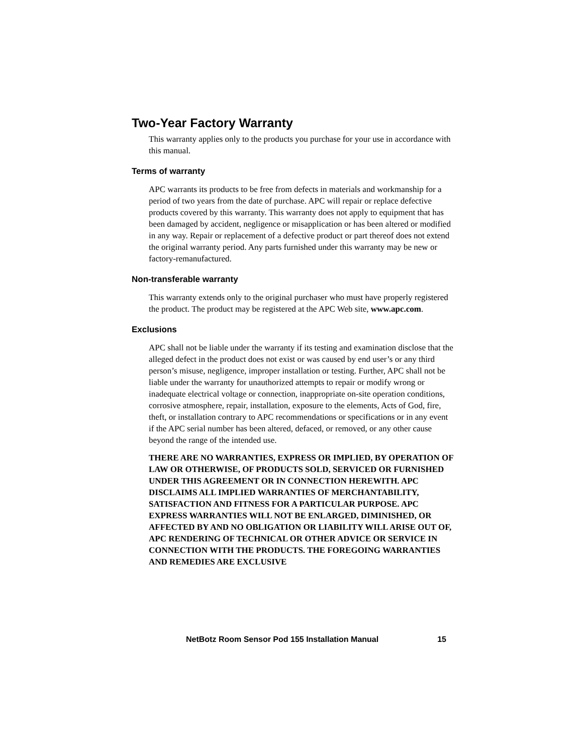Two-Year Factory Warranty
This warranty applies only to the products you purchase for your use in accordance with this manual.
Terms of warranty
APC warrants its products to be free from defects in materials and workmanship for a period of two years from the date of purchase. APC will repair or replace defective products covered by this warranty. This warranty does not apply to equipment that has been damaged by accident, negligence or misapplication or has been altered or modified in any way. Repair or replacement of a defective product or part thereof does not extend the original warranty period. Any parts furnished under this warranty may be new or factory-remanufactured.
Non-transferable warranty
This warranty extends only to the original purchaser who must have properly registered the product. The product may be registered at the APC Web site, www.apc.com.
Exclusions
APC shall not be liable under the warranty if its testing and examination disclose that the alleged defect in the product does not exist or was caused by end user’s or any third person’s misuse, negligence, improper installation or testing. Further, APC shall not be liable under the warranty for unauthorized attempts to repair or modify wrong or inadequate electrical voltage or connection, inappropriate on-site operation conditions, corrosive atmosphere, repair, installation, exposure to the elements, Acts of God, fire, theft, or installation contrary to APC recommendations or specifications or in any event if the APC serial number has been altered, defaced, or removed, or any other cause beyond the range of the intended use.
THERE ARE NO WARRANTIES, EXPRESS OR IMPLIED, BY OPERATION OF LAW OR OTHERWISE, OF PRODUCTS SOLD, SERVICED OR FURNISHED UNDER THIS AGREEMENT OR IN CONNECTION HEREWITH. APC DISCLAIMS ALL IMPLIED WARRANTIES OF MERCHANTABILITY, SATISFACTION AND FITNESS FOR A PARTICULAR PURPOSE. APC EXPRESS WARRANTIES WILL NOT BE ENLARGED, DIMINISHED, OR AFFECTED BY AND NO OBLIGATION OR LIABILITY WILL ARISE OUT OF, APC RENDERING OF TECHNICAL OR OTHER ADVICE OR SERVICE IN CONNECTION WITH THE PRODUCTS. THE FOREGOING WARRANTIES AND REMEDIES ARE EXCLUSIVE
NetBotz Room Sensor Pod 155 Installation Manual 15